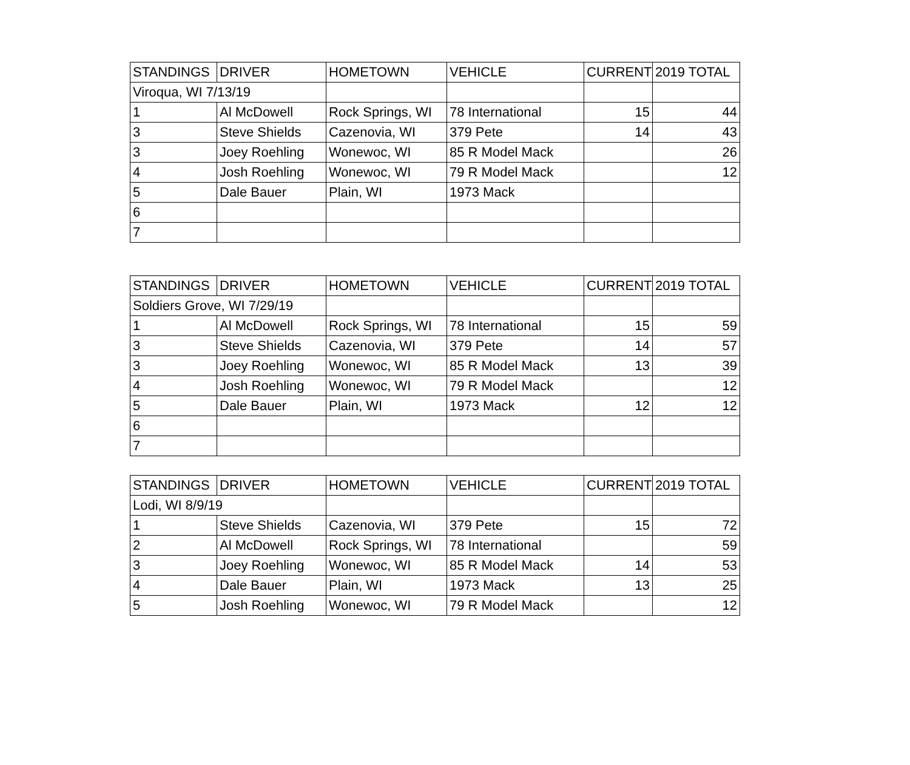| STANDINGS | DRIVER | HOMETOWN | VEHICLE | CURRENT | 2019 TOTAL |
| Viroqua, WI 7/13/19 | | | | | |
| 1 | Al McDowell | Rock Springs, WI | 78 International | 15 | 44 |
| 3 | Steve Shields | Cazenovia, WI | 379 Pete | 14 | 43 |
| 3 | Joey Roehling | Wonewoc, WI | 85 R Model Mack | | 26 |
| 4 | Josh Roehling | Wonewoc, WI | 79 R Model Mack | | 12 |
| 5 | Dale Bauer | Plain, WI | 1973 Mack | | |
| 6 | | | | | |
| 7 | | | | | |
| STANDINGS | DRIVER | HOMETOWN | VEHICLE | CURRENT | 2019 TOTAL |
| Soldiers Grove, WI 7/29/19 | | | | | |
| 1 | Al McDowell | Rock Springs, WI | 78 International | 15 | 59 |
| 3 | Steve Shields | Cazenovia, WI | 379 Pete | 14 | 57 |
| 3 | Joey Roehling | Wonewoc, WI | 85 R Model Mack | 13 | 39 |
| 4 | Josh Roehling | Wonewoc, WI | 79 R Model Mack | | 12 |
| 5 | Dale Bauer | Plain, WI | 1973 Mack | 12 | 12 |
| 6 | | | | | |
| 7 | | | | | |
| STANDINGS | DRIVER | HOMETOWN | VEHICLE | CURRENT | 2019 TOTAL |
| Lodi, WI 8/9/19 | | | | | |
| 1 | Steve Shields | Cazenovia, WI | 379 Pete | 15 | 72 |
| 2 | Al McDowell | Rock Springs, WI | 78 International | | 59 |
| 3 | Joey Roehling | Wonewoc, WI | 85 R Model Mack | 14 | 53 |
| 4 | Dale Bauer | Plain, WI | 1973 Mack | 13 | 25 |
| 5 | Josh Roehling | Wonewoc, WI | 79 R Model Mack | | 12 |